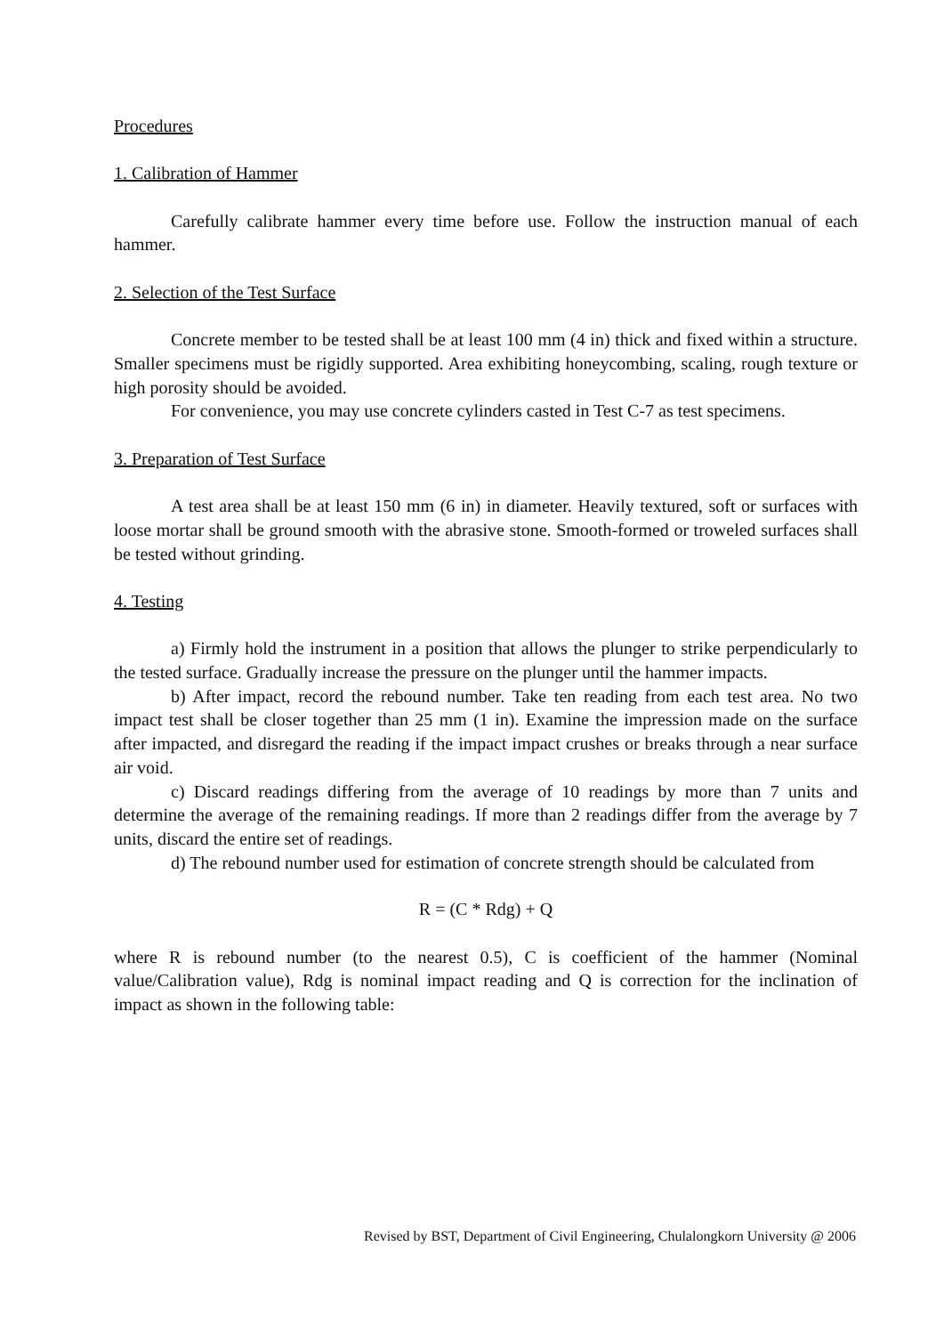Procedures
1. Calibration of Hammer
Carefully calibrate hammer every time before use. Follow the instruction manual of each hammer.
2. Selection of the Test Surface
Concrete member to be tested shall be at least 100 mm (4 in) thick and fixed within a structure. Smaller specimens must be rigidly supported. Area exhibiting honeycombing, scaling, rough texture or high porosity should be avoided.
For convenience, you may use concrete cylinders casted in Test C-7 as test specimens.
3. Preparation of Test Surface
A test area shall be at least 150 mm (6 in) in diameter. Heavily textured, soft or surfaces with loose mortar shall be ground smooth with the abrasive stone. Smooth-formed or troweled surfaces shall be tested without grinding.
4. Testing
a) Firmly hold the instrument in a position that allows the plunger to strike perpendicularly to the tested surface. Gradually increase the pressure on the plunger until the hammer impacts.
b) After impact, record the rebound number. Take ten reading from each test area. No two impact test shall be closer together than 25 mm (1 in). Examine the impression made on the surface after impacted, and disregard the reading if the impact impact crushes or breaks through a near surface air void.
c) Discard readings differing from the average of 10 readings by more than 7 units and determine the average of the remaining readings. If more than 2 readings differ from the average by 7 units, discard the entire set of readings.
d) The rebound number used for estimation of concrete strength should be calculated from
R = (C * Rdg) + Q
where R is rebound number (to the nearest 0.5), C is coefficient of the hammer (Nominal value/Calibration value), Rdg is nominal impact reading and Q is correction for the inclination of impact as shown in the following table:
Revised by BST, Department of Civil Engineering, Chulalongkorn University @ 2006